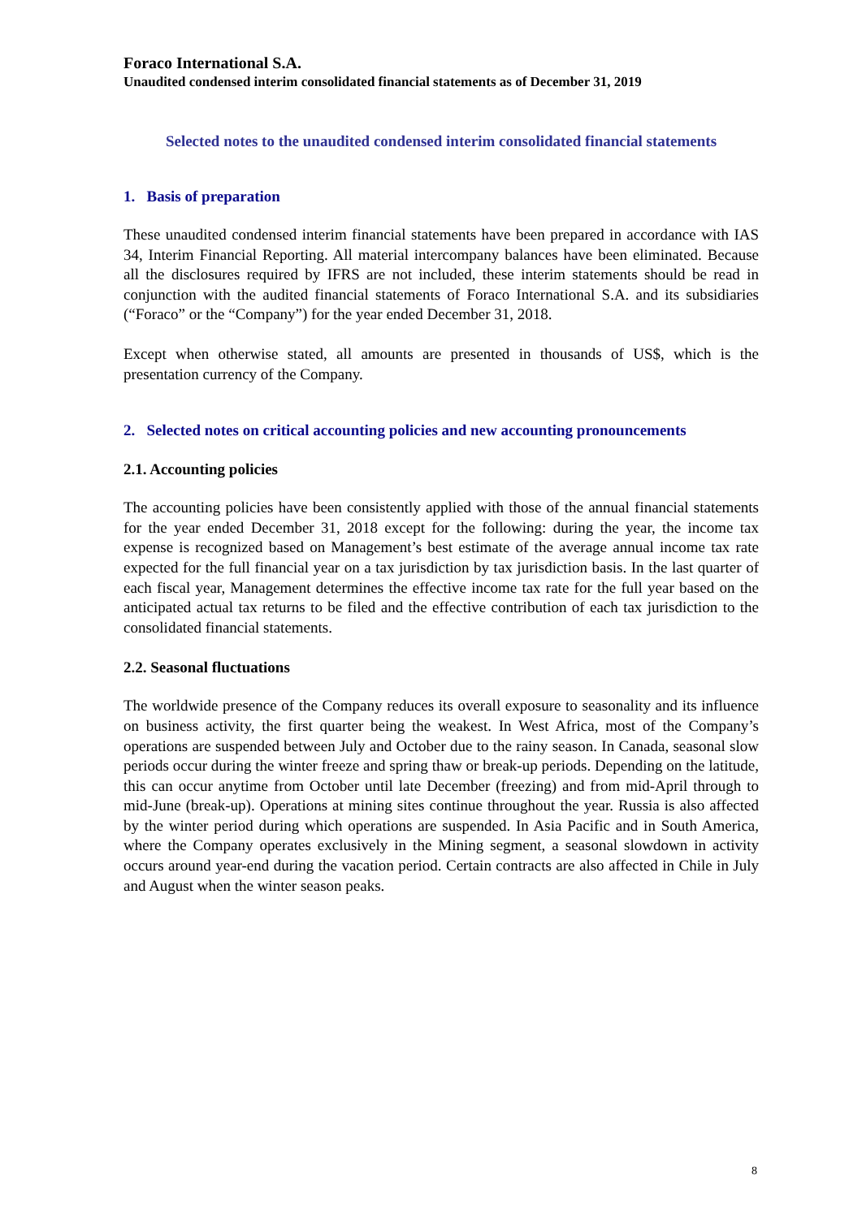Foraco International S.A.
Unaudited condensed interim consolidated financial statements as of December 31, 2019
Selected notes to the unaudited condensed interim consolidated financial statements
1. Basis of preparation
These unaudited condensed interim financial statements have been prepared in accordance with IAS 34, Interim Financial Reporting. All material intercompany balances have been eliminated. Because all the disclosures required by IFRS are not included, these interim statements should be read in conjunction with the audited financial statements of Foraco International S.A. and its subsidiaries (“Foraco” or the “Company”) for the year ended December 31, 2018.
Except when otherwise stated, all amounts are presented in thousands of US$, which is the presentation currency of the Company.
2. Selected notes on critical accounting policies and new accounting pronouncements
2.1. Accounting policies
The accounting policies have been consistently applied with those of the annual financial statements for the year ended December 31, 2018 except for the following: during the year, the income tax expense is recognized based on Management’s best estimate of the average annual income tax rate expected for the full financial year on a tax jurisdiction by tax jurisdiction basis. In the last quarter of each fiscal year, Management determines the effective income tax rate for the full year based on the anticipated actual tax returns to be filed and the effective contribution of each tax jurisdiction to the consolidated financial statements.
2.2. Seasonal fluctuations
The worldwide presence of the Company reduces its overall exposure to seasonality and its influence on business activity, the first quarter being the weakest. In West Africa, most of the Company’s operations are suspended between July and October due to the rainy season. In Canada, seasonal slow periods occur during the winter freeze and spring thaw or break-up periods. Depending on the latitude, this can occur anytime from October until late December (freezing) and from mid-April through to mid-June (break-up). Operations at mining sites continue throughout the year. Russia is also affected by the winter period during which operations are suspended. In Asia Pacific and in South America, where the Company operates exclusively in the Mining segment, a seasonal slowdown in activity occurs around year-end during the vacation period. Certain contracts are also affected in Chile in July and August when the winter season peaks.
8